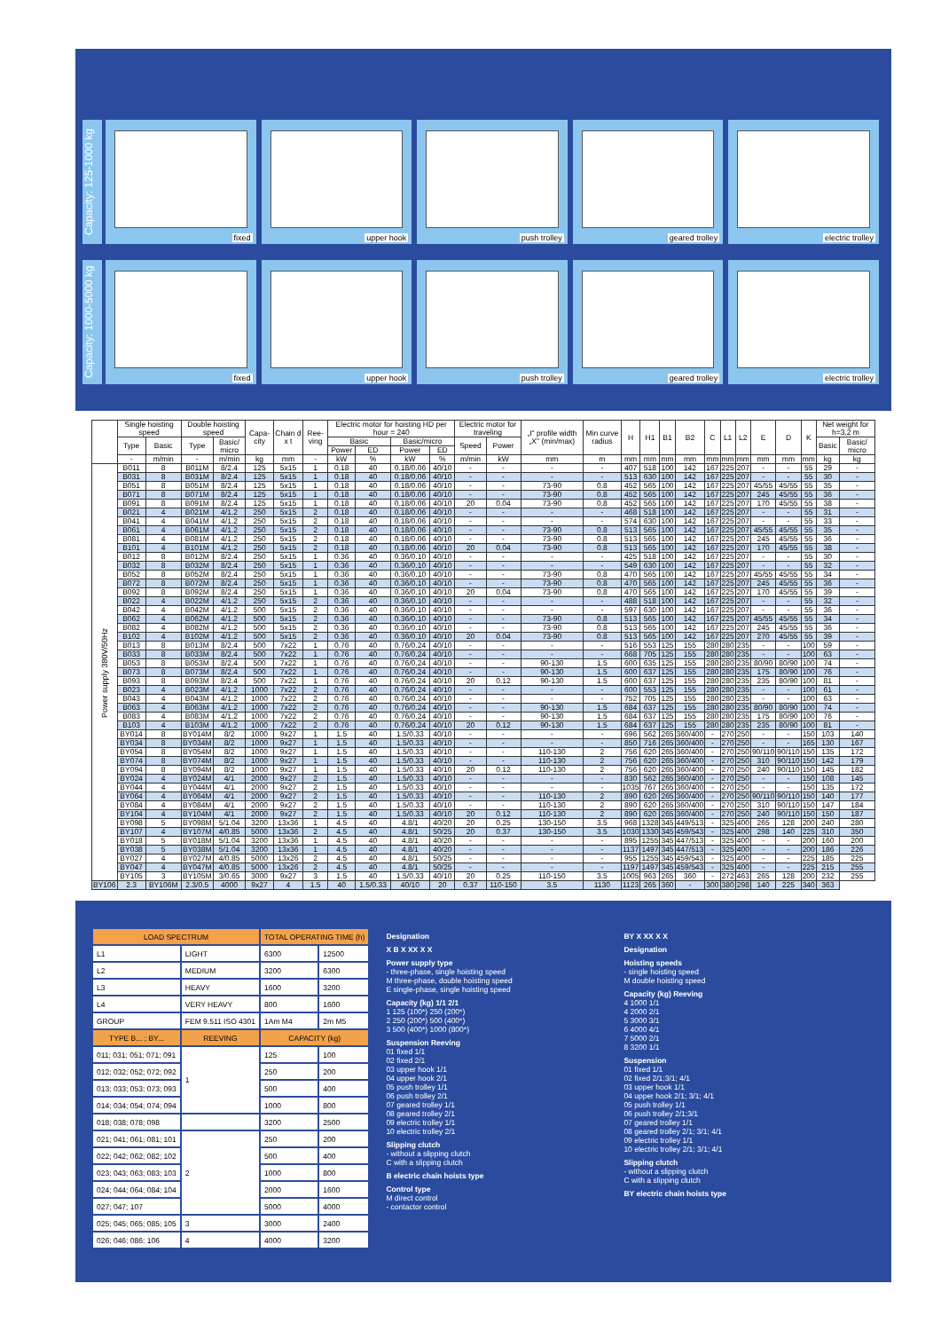Capacity: 125-1000 kg
fixed
upper hook
push trolley
geared trolley
electric trolley
Capacity: 1000-5000 kg
fixed
upper hook
push trolley
geared trolley
electric trolley
| | Single hoisting speed | | Double hoisting speed | | Capa-city | Chain d x t | Ree-ving | Electric motor for hoisting HD per hour = 240 | | | | Electric motor for traveling | | „I" profile width „X" (min/max) | Min curve radius | H | H1 | B1 | B2 | C | L1 | L2 | E | D | K | Net weight for h=3,2 m | |
| --- | --- | --- | --- | --- | --- | --- | --- | --- | --- | --- | --- | --- | --- | --- | --- | --- | --- | --- | --- | --- | --- | --- | --- | --- | --- | --- | --- |
| | Type | Basic | Type | Basic/ micro | | | | Basic | | Basic/micro | | Speed | Power | | | | | | | | | | | | | Basic | Basic/ micro |
| | | | | | | | | Power | ED | Power | ED | | | | | | | | | | | | | | | | |
| | - | m/min | - | m/min | kg | mm | - | kW | % | kW | % | m/min | kW | mm | m | mm | mm | mm | mm | mm | mm | mm | mm | mm | mm | kg | kg |
| Power supply 380V/50Hz | B011 | 8 | B011M | 8/2.4 | 125 | 5x15 | 1 | 0.18 | 40 | 0.18/0.06 | 40/10 | - | - | - | - | 407 | 518 | 100 | 142 | 167 | 225 | 207 | - | - | 55 | 29 | - |
| | B031 | 8 | B031M | 8/2.4 | 125 | 5x15 | 1 | 0.18 | 40 | 0.18/0.06 | 40/10 | - | - | - | - | 513 | 630 | 100 | 142 | 167 | 225 | 207 | - | - | 55 | 30 | - |
| | B051 | 8 | B051M | 8/2.4 | 125 | 5x15 | 1 | 0.18 | 40 | 0.18/0.06 | 40/10 | - | - | 73-90 | 0.8 | 452 | 565 | 100 | 142 | 167 | 225 | 207 | 45/55 | 45/55 | 55 | 35 | - |
| | B071 | 8 | B071M | 8/2.4 | 125 | 5x15 | 1 | 0.18 | 40 | 0.18/0.06 | 40/10 | - | - | 73-90 | 0.8 | 452 | 565 | 100 | 142 | 167 | 225 | 207 | 245 | 45/55 | 55 | 36 | - |
| | B091 | 8 | B091M | 8/2.4 | 125 | 5x15 | 1 | 0.18 | 40 | 0.18/0.06 | 40/10 | 20 | 0.04 | 73-90 | 0.8 | 452 | 565 | 100 | 142 | 167 | 225 | 207 | 170 | 45/55 | 55 | 38 | - |
| | B021 | 4 | B021M | 4/1.2 | 250 | 5x15 | 2 | 0.18 | 40 | 0.18/0.06 | 40/10 | - | - | - | - | 468 | 518 | 100 | 142 | 167 | 225 | 207 | - | - | 55 | 31 | - |
| | B041 | 4 | B041M | 4/1.2 | 250 | 5x15 | 2 | 0.18 | 40 | 0.18/0.06 | 40/10 | - | - | - | - | 574 | 630 | 100 | 142 | 167 | 225 | 207 | - | - | 55 | 33 | - |
| | B061 | 4 | B061M | 4/1.2 | 250 | 5x15 | 2 | 0.18 | 40 | 0.18/0.06 | 40/10 | - | - | 73-90 | 0.8 | 513 | 565 | 100 | 142 | 167 | 225 | 207 | 45/55 | 45/55 | 55 | 35 | - |
| | B081 | 4 | B081M | 4/1.2 | 250 | 5x15 | 2 | 0.18 | 40 | 0.18/0.06 | 40/10 | - | - | 73-90 | 0.8 | 513 | 565 | 100 | 142 | 167 | 225 | 207 | 245 | 45/55 | 55 | 36 | - |
| | B101 | 4 | B101M | 4/1.2 | 250 | 5x15 | 2 | 0.18 | 40 | 0.18/0.06 | 40/10 | 20 | 0.04 | 73-90 | 0.8 | 513 | 565 | 100 | 142 | 167 | 225 | 207 | 170 | 45/55 | 55 | 38 | - |
| | B012 | 8 | B012M | 8/2.4 | 250 | 5x15 | 1 | 0.36 | 40 | 0.36/0.10 | 40/10 | - | - | - | - | 425 | 518 | 100 | 142 | 167 | 225 | 207 | - | - | 55 | 30 | - |
| | B032 | 8 | B032M | 8/2.4 | 250 | 5x15 | 1 | 0.36 | 40 | 0.36/0.10 | 40/10 | - | - | - | - | 549 | 630 | 100 | 142 | 167 | 225 | 207 | - | - | 55 | 32 | - |
| | B052 | 8 | B052M | 8/2.4 | 250 | 5x15 | 1 | 0.36 | 40 | 0.36/0.10 | 40/10 | - | - | 73-90 | 0.8 | 470 | 565 | 100 | 142 | 167 | 225 | 207 | 45/55 | 45/55 | 55 | 34 | - |
| | B072 | 8 | B072M | 8/2.4 | 250 | 5x15 | 1 | 0.36 | 40 | 0.36/0.10 | 40/10 | - | - | 73-90 | 0.8 | 470 | 565 | 100 | 142 | 167 | 225 | 207 | 245 | 45/55 | 55 | 36 | - |
| | B092 | 8 | B092M | 8/2.4 | 250 | 5x15 | 1 | 0.36 | 40 | 0.36/0.10 | 40/10 | 20 | 0.04 | 73-90 | 0.8 | 470 | 565 | 100 | 142 | 167 | 225 | 207 | 170 | 45/55 | 55 | 39 | - |
| | B022 | 4 | B022M | 4/1.2 | 250 | 5x15 | 2 | 0.36 | 40 | 0.36/0.10 | 40/10 | - | - | - | - | 488 | 518 | 100 | 142 | 167 | 225 | 207 | - | - | 55 | 32 | - |
| | B042 | 4 | B042M | 4/1.2 | 500 | 5x15 | 2 | 0.36 | 40 | 0.36/0.10 | 40/10 | - | - | - | - | 597 | 630 | 100 | 142 | 167 | 225 | 207 | - | - | 55 | 36 | - |
| | B062 | 4 | B062M | 4/1.2 | 500 | 5x15 | 2 | 0.36 | 40 | 0.36/0.10 | 40/10 | - | - | 73-90 | 0.8 | 513 | 565 | 100 | 142 | 167 | 225 | 207 | 45/55 | 45/55 | 55 | 34 | - |
| | B082 | 4 | B082M | 4/1.2 | 500 | 5x15 | 2 | 0.36 | 40 | 0.36/0.10 | 40/10 | - | - | 73-90 | 0.8 | 513 | 565 | 100 | 142 | 167 | 225 | 207 | 245 | 45/55 | 55 | 36 | - |
| | B102 | 4 | B102M | 4/1.2 | 500 | 5x15 | 2 | 0.36 | 40 | 0.36/0.10 | 40/10 | 20 | 0.04 | 73-90 | 0.8 | 513 | 565 | 100 | 142 | 167 | 225 | 207 | 270 | 45/55 | 55 | 39 | - |
| | B013 | 8 | B013M | 8/2.4 | 500 | 7x22 | 1 | 0.76 | 40 | 0.76/0.24 | 40/10 | - | - | - | - | 516 | 553 | 125 | 155 | 280 | 280 | 235 | - | - | 100 | 59 | - |
| | B033 | 8 | B033M | 8/2.4 | 500 | 7x22 | 1 | 0.76 | 40 | 0.76/0.24 | 40/10 | - | - | - | - | 668 | 705 | 125 | 155 | 280 | 280 | 235 | - | - | 100 | 63 | - |
| | B053 | 8 | B053M | 8/2.4 | 500 | 7x22 | 1 | 0.76 | 40 | 0.76/0.24 | 40/10 | - | - | 90-130 | 1.5 | 600 | 635 | 125 | 155 | 280 | 280 | 235 | 80/90 | 80/90 | 100 | 74 | - |
| | B073 | 8 | B073M | 8/2.4 | 500 | 7x22 | 1 | 0.76 | 40 | 0.76/0.24 | 40/10 | - | - | 90-130 | 1.5 | 600 | 637 | 125 | 155 | 280 | 280 | 235 | 175 | 80/90 | 100 | 76 | - |
| | B093 | 8 | B093M | 8/2.4 | 500 | 7x22 | 1 | 0.76 | 40 | 0.76/0.24 | 40/10 | 20 | 0.12 | 90-130 | 1.5 | 600 | 637 | 125 | 155 | 280 | 280 | 235 | 235 | 80/90 | 100 | 81 | - |
| | B023 | 4 | B023M | 4/1.2 | 1000 | 7x22 | 2 | 0.76 | 40 | 0.76/0.24 | 40/10 | - | - | - | - | 600 | 553 | 125 | 155 | 280 | 280 | 235 | - | - | 100 | 61 | - |
| | B043 | 4 | B043M | 4/1.2 | 1000 | 7x22 | 2 | 0.76 | 40 | 0.76/0.24 | 40/10 | - | - | - | - | 752 | 705 | 125 | 155 | 280 | 280 | 235 | - | - | 100 | 63 | - |
| | B063 | 4 | B063M | 4/1.2 | 1000 | 7x22 | 2 | 0.76 | 40 | 0.76/0.24 | 40/10 | - | - | 90-130 | 1.5 | 684 | 637 | 125 | 155 | 280 | 280 | 235 | 80/90 | 80/90 | 100 | 74 | - |
| | B083 | 4 | B083M | 4/1.2 | 1000 | 7x22 | 2 | 0.76 | 40 | 0.76/0.24 | 40/10 | - | - | 90-130 | 1.5 | 684 | 637 | 125 | 155 | 280 | 280 | 235 | 175 | 80/90 | 100 | 76 | - |
| | B103 | 4 | B103M | 4/1.2 | 1000 | 7x22 | 2 | 0.76 | 40 | 0.76/0.24 | 40/10 | 20 | 0.12 | 90-130 | 1.5 | 684 | 637 | 125 | 155 | 280 | 280 | 235 | 235 | 80/90 | 100 | 81 | - |
| | BY014 | 8 | BY014M | 8/2 | 1000 | 9x27 | 1 | 1.5 | 40 | 1.5/0.33 | 40/10 | - | - | - | - | 696 | 562 | 265 | 360/400 | - | 270 | 250 | - | - | 150 | 103 | 140 |
| | BY034 | 8 | BY034M | 8/2 | 1000 | 9x27 | 1 | 1.5 | 40 | 1.5/0.33 | 40/10 | - | - | - | - | 850 | 716 | 265 | 360/400 | - | 270 | 250 | - | - | 165 | 130 | 167 |
| | BY054 | 8 | BY054M | 8/2 | 1000 | 9x27 | 1 | 1.5 | 40 | 1.5/0.33 | 40/10 | - | - | 110-130 | 2 | 756 | 620 | 265 | 360/400 | - | 270 | 250 | 90/110 | 90/110 | 150 | 135 | 172 |
| | BY074 | 8 | BY074M | 8/2 | 1000 | 9x27 | 1 | 1.5 | 40 | 1.5/0.33 | 40/10 | - | - | 110-130 | 2 | 756 | 620 | 265 | 360/400 | - | 270 | 250 | 310 | 90/110 | 150 | 142 | 179 |
| | BY094 | 8 | BY094M | 8/2 | 1000 | 9x27 | 1 | 1.5 | 40 | 1.5/0.33 | 40/10 | 20 | 0.12 | 110-130 | 2 | 756 | 620 | 265 | 360/400 | - | 270 | 250 | 240 | 90/110 | 150 | 145 | 182 |
| | BY024 | 4 | BY024M | 4/1 | 2000 | 9x27 | 2 | 1.5 | 40 | 1.5/0.33 | 40/10 | - | - | - | - | 830 | 562 | 265 | 360/400 | - | 270 | 250 | - | - | 150 | 108 | 145 |
| | BY044 | 4 | BY044M | 4/1 | 2000 | 9x27 | 2 | 1.5 | 40 | 1.5/0.33 | 40/10 | - | - | - | - | 1035 | 767 | 265 | 360/400 | - | 270 | 250 | - | - | 150 | 135 | 172 |
| | BY064 | 4 | BY064M | 4/1 | 2000 | 9x27 | 2 | 1.5 | 40 | 1.5/0.33 | 40/10 | - | - | 110-130 | 2 | 890 | 620 | 265 | 360/400 | - | 270 | 250 | 90/110 | 90/110 | 150 | 140 | 177 |
| | BY084 | 4 | BY084M | 4/1 | 2000 | 9x27 | 2 | 1.5 | 40 | 1.5/0.33 | 40/10 | - | - | 110-130 | 2 | 890 | 620 | 265 | 360/400 | - | 270 | 250 | 310 | 90/110 | 150 | 147 | 184 |
| | BY104 | 4 | BY104M | 4/1 | 2000 | 9x27 | 2 | 1.5 | 40 | 1.5/0.33 | 40/10 | 20 | 0.12 | 110-130 | 2 | 890 | 620 | 265 | 360/400 | - | 270 | 250 | 240 | 90/110 | 150 | 150 | 187 |
| | BY098 | 5 | BY098M | 5/1.04 | 3200 | 13x36 | 1 | 4.5 | 40 | 4.8/1 | 40/20 | 20 | 0.25 | 130-150 | 3.5 | 968 | 1328 | 345 | 449/513 | - | 325 | 400 | 265 | 128 | 200 | 240 | 280 |
| | BY107 | 4 | BY107M | 4/0.85 | 5000 | 13x36 | 2 | 4.5 | 40 | 4.8/1 | 50/25 | 20 | 0.37 | 130-150 | 3.5 | 1030 | 1330 | 345 | 459/543 | - | 325 | 400 | 298 | 140 | 225 | 310 | 350 |
| | BY018 | 5 | BY018M | 5/1.04 | 3200 | 13x36 | 1 | 4.5 | 40 | 4.8/1 | 40/20 | - | - | - | - | 895 | 1255 | 345 | 447/513 | - | 325 | 400 | - | - | 200 | 160 | 200 |
| | BY038 | 5 | BY038M | 5/1.04 | 3200 | 13x36 | 1 | 4.5 | 40 | 4.8/1 | 40/20 | - | - | - | - | 1137 | 1497 | 345 | 447/513 | - | 325 | 400 | - | - | 200 | 186 | 226 |
| | BY027 | 4 | BY027M | 4/0.85 | 5000 | 13x26 | 2 | 4.5 | 40 | 4.8/1 | 50/25 | - | - | - | - | 955 | 1255 | 345 | 459/543 | - | 325 | 400 | - | - | 225 | 185 | 225 |
| | BY047 | 4 | BY047M | 4/0.85 | 5000 | 13x26 | 2 | 4.5 | 40 | 4.8/1 | 50/25 | - | - | - | - | 1197 | 1497 | 345 | 459/543 | - | 325 | 400 | - | - | 225 | 215 | 255 |
| | BY105 | 3 | BY105M | 3/0.65 | 3000 | 9x27 | 3 | 1.5 | 40 | 1.5/0.33 | 40/10 | 20 | 0.25 | 110-150 | 3.5 | 1005 | 963 | 265 | 360 | - | 272 | 463 | 265 | 128 | 200 | 232 | 255 |
| BY106 | 2.3 | BY106M | 2.3/0.5 | 4000 | 9x27 | 4 | 1.5 | 40 | 1.5/0.33 | 40/10 | 20 | 0.37 | 110-150 | 3.5 | 1130 | 1123 | 265 | 360 | - | 300 | 380 | 298 | 140 | 225 | 340 | 363 | |
| LOAD SPECTRUM | | TOTAL OPERATING TIME (h) | |
| --- | --- | --- | --- |
| L1 | LIGHT | 6300 | 12500 |
| L2 | MEDIUM | 3200 | 6300 |
| L3 | HEAVY | 1600 | 3200 |
| L4 | VERY HEAVY | 800 | 1600 |
| GROUP | FEM 9.511 ISO 4301 | 1Am M4 | 2m M5 |
| TYPE B... ; BY... | REEVING | CAPACITY (kg) | |
| 011; 031; 051; 071; 091 | 1 | 125 | 100 |
| 012; 032; 052; 072; 092 | | 250 | 200 |
| 013; 033; 053; 073; 093 | | 500 | 400 |
| 014; 034; 054; 074; 094 | | 1000 | 800 |
| 018; 038; 078; 098 | | 3200 | 2500 |
| 021; 041; 061; 081; 101 | 2 | 250 | 200 |
| 022; 042; 062; 082; 102 | | 500 | 400 |
| 023; 043; 063; 083; 103 | | 1000 | 800 |
| 024; 044; 064; 084; 104 | | 2000 | 1600 |
| 027; 047; 107 | | 5000 | 4000 |
| 025; 045; 065; 085; 105 | 3 | 3000 | 2400 |
| 026; 046; 086; 106 | 4 | 4000 | 3200 |
Designation
X B X XX X X
Power supply type
- three-phase, single hoisting speed
M three-phase, double hoisting speed
E single-phase, single hoisting speed
Capacity (kg) 1/1 2/1
1 125 (100*) 250 (200*)
2 250 (200*) 500 (400*)
3 500 (400*) 1000 (800*)
Suspension Reeving
01 fixed 1/1
02 fixed 2/1
03 upper hook 1/1
04 upper hook 2/1
05 push trolley 1/1
06 push trolley 2/1
07 geared trolley 1/1
08 geared trolley 2/1
09 electric trolley 1/1
10 electric trolley 2/1
Slipping clutch
- without a slipping clutch
C with a slipping clutch
B electric chain hoists type
Control type
M direct control
- contactor control
BY X XX X X
Designation
Hoisting speeds
- single hoisting speed
M double hoisting speed
Capacity (kg) Reeving
4 1000 1/1
4 2000 2/1
5 3000 3/1
6 4000 4/1
7 5000 2/1
8 3200 1/1
Suspension
01 fixed 1/1
02 fixed 2/1;3/1; 4/1
03 upper hook 1/1
04 upper hook 2/1; 3/1; 4/1
05 push trolley 1/1
06 push trolley 2/1;3/1
07 geared trolley 1/1
08 geared trolley 2/1; 3/1; 4/1
09 electric trolley 1/1
10 electric trolley 2/1; 3/1; 4/1
Slipping clutch
- without a slipping clutch
C with a slipping clutch
BY electric chain hoists type